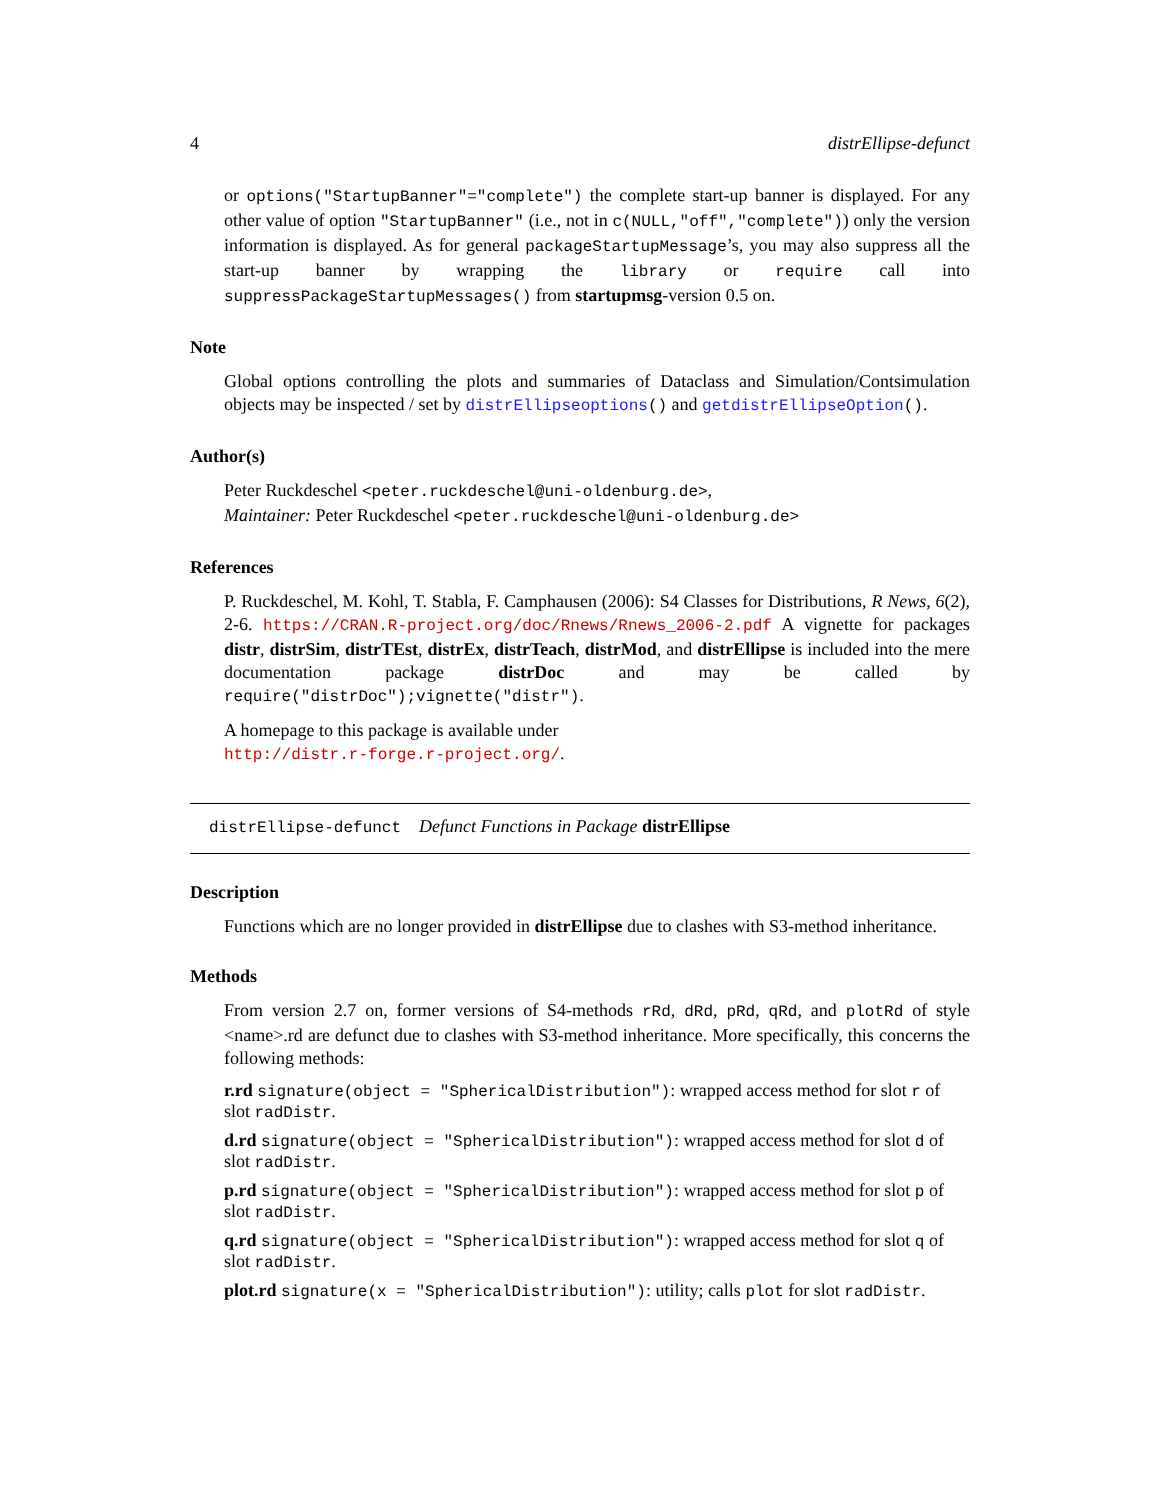4 distrEllipse-defunct
or options("StartupBanner"="complete") the complete start-up banner is displayed. For any other value of option "StartupBanner" (i.e., not in c(NULL,"off","complete")) only the version information is displayed. As for general packageStartupMessage’s, you may also suppress all the start-up banner by wrapping the library or require call into suppressPackageStartupMessages() from startupmsg-version 0.5 on.
Note
Global options controlling the plots and summaries of Dataclass and Simulation/Contsimulation objects may be inspected / set by distrEllipseoptions() and getdistrEllipseOption().
Author(s)
Peter Ruckdeschel <peter.ruckdeschel@uni-oldenburg.de>,
Maintainer: Peter Ruckdeschel <peter.ruckdeschel@uni-oldenburg.de>
References
P. Ruckdeschel, M. Kohl, T. Stabla, F. Camphausen (2006): S4 Classes for Distributions, R News, 6(2), 2-6. https://CRAN.R-project.org/doc/Rnews/Rnews_2006-2.pdf A vignette for packages distr, distrSim, distrTEst, distrEx, distrTeach, distrMod, and distrEllipse is included into the mere documentation package distrDoc and may be called by require("distrDoc");vignette("distr").
A homepage to this package is available under
http://distr.r-forge.r-project.org/.
distrEllipse-defunct Defunct Functions in Package distrEllipse
Description
Functions which are no longer provided in distrEllipse due to clashes with S3-method inheritance.
Methods
From version 2.7 on, former versions of S4-methods rRd, dRd, pRd, qRd, and plotRd of style <name>.rd are defunct due to clashes with S3-method inheritance. More specifically, this concerns the following methods:
r.rd
signature(object = "SphericalDistribution"): wrapped access method for slot r of
slot radDistr.
d.rd
signature(object = "SphericalDistribution"): wrapped access method for slot d of
slot radDistr.
p.rd
signature(object = "SphericalDistribution"): wrapped access method for slot p of
slot radDistr.
q.rd
signature(object = "SphericalDistribution"): wrapped access method for slot q of
slot radDistr.
plot.rd
signature(x = "SphericalDistribution"): utility; calls plot for slot radDistr.